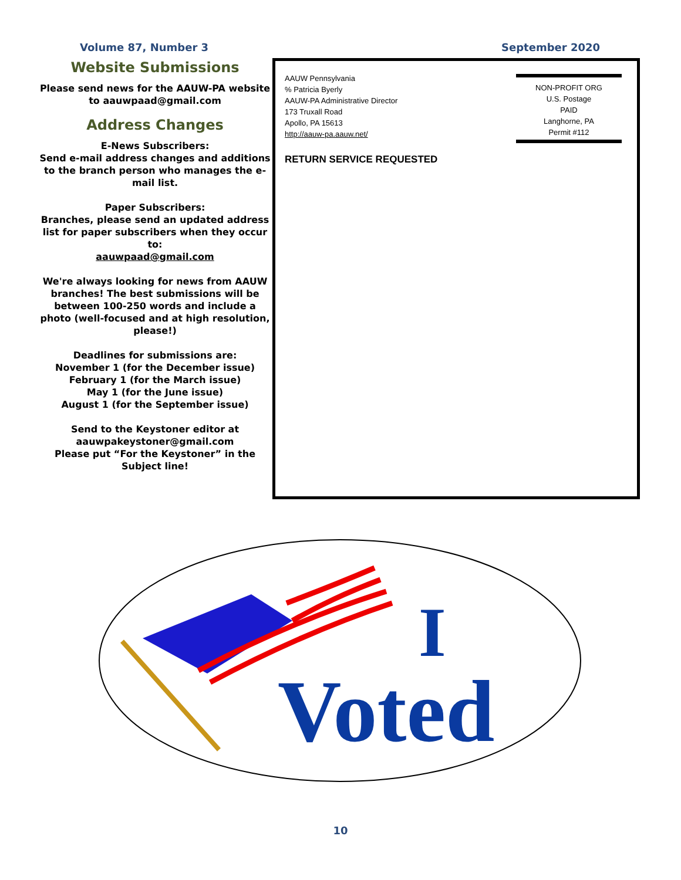Volume 87, Number 3 September 2020
Website Submissions
Please send news for the AAUW-PA website to aauwpaad@gmail.com
Address Changes
E-News Subscribers:
Send e-mail address changes and additions to the branch person who manages the e-mail list.
Paper Subscribers:
Branches, please send an updated address list for paper subscribers when they occur to:
aauwpaad@gmail.com
We're always looking for news from AAUW branches! The best submissions will be between 100-250 words and include a photo (well-focused and at high resolution, please!)
Deadlines for submissions are:
November 1 (for the December issue)
February 1 (for the March issue)
May 1 (for the June issue)
August 1 (for the September issue)
Send to the Keystoner editor at
aauwpakeystoner@gmail.com
Please put “For the Keystoner” in the Subject line!
AAUW Pennsylvania
% Patricia Byerly
AAUW-PA Administrative Director
173 Truxall Road
Apollo, PA 15613
http://aauw-pa.aauw.net/
RETURN SERVICE REQUESTED
NON-PROFIT ORG
U.S. Postage
PAID
Langhorne, PA
Permit #112
I
Voted
10